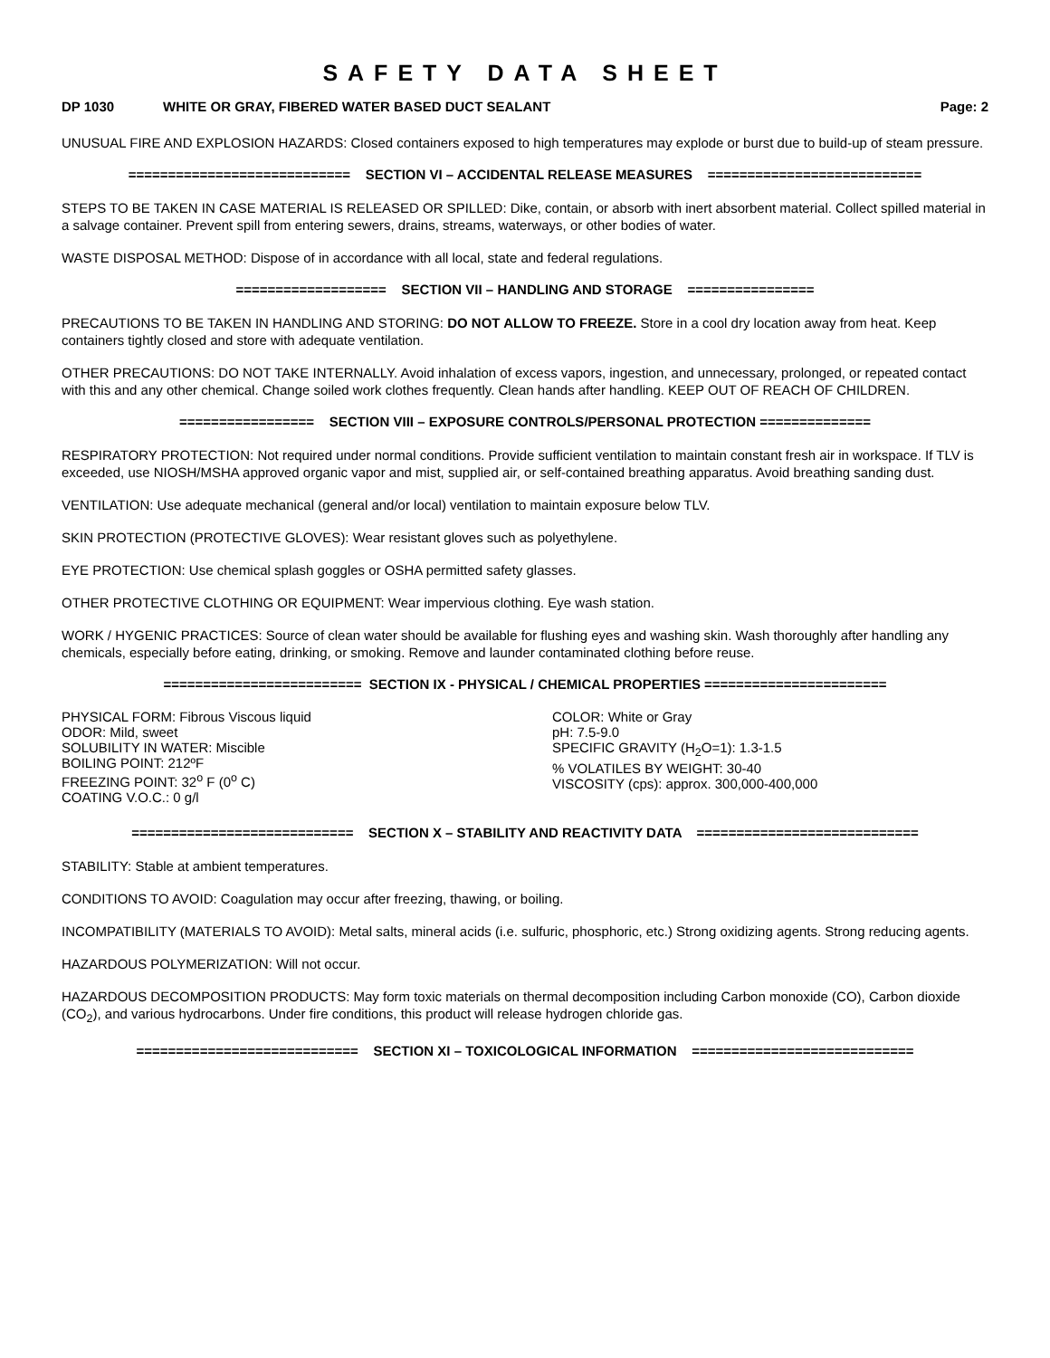SAFETY DATA SHEET
DP 1030 WHITE OR GRAY, FIBERED WATER BASED DUCT SEALANT Page: 2
UNUSUAL FIRE AND EXPLOSION HAZARDS: Closed containers exposed to high temperatures may explode or burst due to build-up of steam pressure.
============================ SECTION VI – ACCIDENTAL RELEASE MEASURES ===========================
STEPS TO BE TAKEN IN CASE MATERIAL IS RELEASED OR SPILLED: Dike, contain, or absorb with inert absorbent material. Collect spilled material in a salvage container. Prevent spill from entering sewers, drains, streams, waterways, or other bodies of water.
WASTE DISPOSAL METHOD: Dispose of in accordance with all local, state and federal regulations.
=================== SECTION VII – HANDLING AND STORAGE ================
PRECAUTIONS TO BE TAKEN IN HANDLING AND STORING: DO NOT ALLOW TO FREEZE. Store in a cool dry location away from heat. Keep containers tightly closed and store with adequate ventilation.
OTHER PRECAUTIONS: DO NOT TAKE INTERNALLY. Avoid inhalation of excess vapors, ingestion, and unnecessary, prolonged, or repeated contact with this and any other chemical. Change soiled work clothes frequently. Clean hands after handling. KEEP OUT OF REACH OF CHILDREN.
================= SECTION VIII – EXPOSURE CONTROLS/PERSONAL PROTECTION ==============
RESPIRATORY PROTECTION: Not required under normal conditions. Provide sufficient ventilation to maintain constant fresh air in workspace. If TLV is exceeded, use NIOSH/MSHA approved organic vapor and mist, supplied air, or self-contained breathing apparatus. Avoid breathing sanding dust.
VENTILATION: Use adequate mechanical (general and/or local) ventilation to maintain exposure below TLV.
SKIN PROTECTION (PROTECTIVE GLOVES): Wear resistant gloves such as polyethylene.
EYE PROTECTION: Use chemical splash goggles or OSHA permitted safety glasses.
OTHER PROTECTIVE CLOTHING OR EQUIPMENT: Wear impervious clothing. Eye wash station.
WORK / HYGENIC PRACTICES: Source of clean water should be available for flushing eyes and washing skin. Wash thoroughly after handling any chemicals, especially before eating, drinking, or smoking. Remove and launder contaminated clothing before reuse.
========================= SECTION IX - PHYSICAL / CHEMICAL PROPERTIES =======================
PHYSICAL FORM: Fibrous Viscous liquid
ODOR: Mild, sweet
SOLUBILITY IN WATER: Miscible
BOILING POINT: 212ºF
FREEZING POINT: 32<sup>o</sup> F (0<sup>o</sup> C)
COATING V.O.C.: 0 g/l
COLOR: White or Gray
pH: 7.5-9.0
SPECIFIC GRAVITY (H<sub>2</sub>O=1): 1.3-1.5
% VOLATILES BY WEIGHT: 30-40
VISCOSITY (cps): approx. 300,000-400,000
============================ SECTION X – STABILITY AND REACTIVITY DATA ============================
STABILITY: Stable at ambient temperatures.
CONDITIONS TO AVOID: Coagulation may occur after freezing, thawing, or boiling.
INCOMPATIBILITY (MATERIALS TO AVOID): Metal salts, mineral acids (i.e. sulfuric, phosphoric, etc.) Strong oxidizing agents. Strong reducing agents.
HAZARDOUS POLYMERIZATION: Will not occur.
HAZARDOUS DECOMPOSITION PRODUCTS: May form toxic materials on thermal decomposition including Carbon monoxide (CO), Carbon dioxide (CO<sub>2</sub>), and various hydrocarbons. Under fire conditions, this product will release hydrogen chloride gas.
============================ SECTION XI – TOXICOLOGICAL INFORMATION ============================